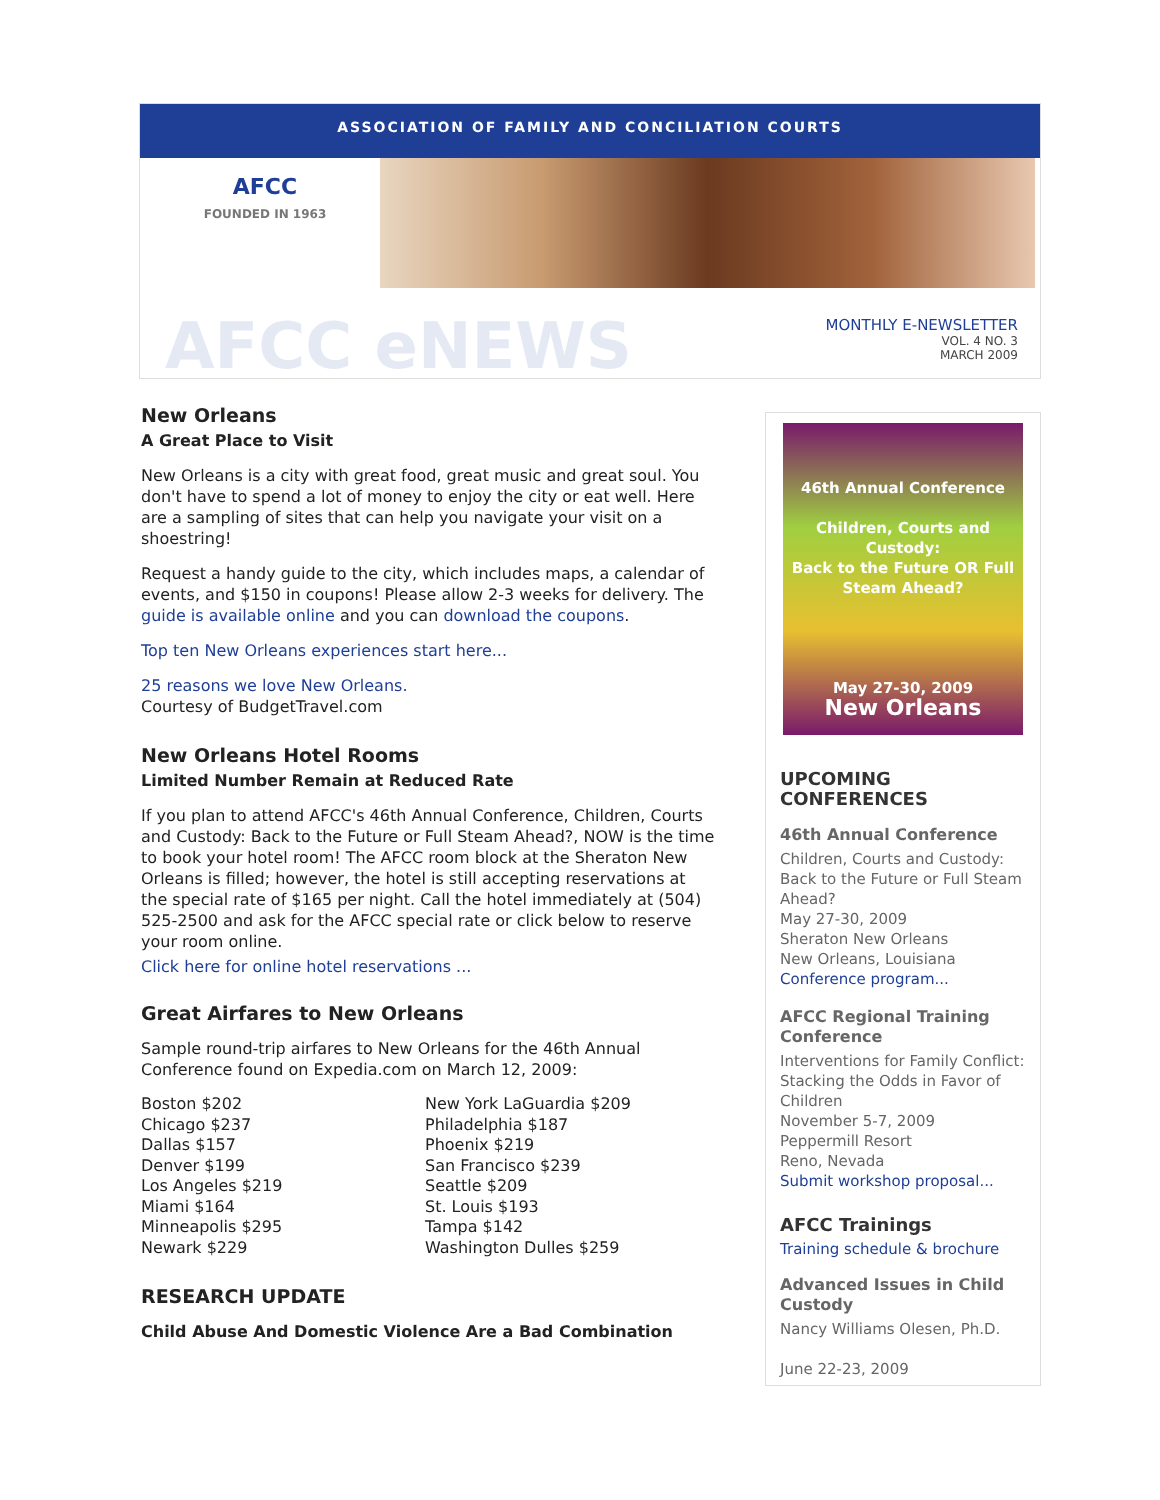ASSOCIATION OF FAMILY AND CONCILIATION COURTS
AFCC
FOUNDED IN 1963
AFCC eNEWS
MONTHLY E-NEWSLETTER
VOL. 4 NO. 3
MARCH 2009
New Orleans
A Great Place to Visit
New Orleans is a city with great food, great music and great soul. You don't have to spend a lot of money to enjoy the city or eat well. Here are a sampling of sites that can help you navigate your visit on a shoestring!
Request a handy guide to the city, which includes maps, a calendar of events, and $150 in coupons! Please allow 2-3 weeks for delivery. The guide is available online and you can download the coupons.
Top ten New Orleans experiences start here...
25 reasons we love New Orleans.
Courtesy of BudgetTravel.com
New Orleans Hotel Rooms
Limited Number Remain at Reduced Rate
If you plan to attend AFCC's 46th Annual Conference, Children, Courts and Custody: Back to the Future or Full Steam Ahead?, NOW is the time to book your hotel room! The AFCC room block at the Sheraton New Orleans is filled; however, the hotel is still accepting reservations at the special rate of $165 per night. Call the hotel immediately at (504) 525-2500 and ask for the AFCC special rate or click below to reserve your room online.
Click here for online hotel reservations ...
Great Airfares to New Orleans
Sample round-trip airfares to New Orleans for the 46th Annual Conference found on Expedia.com on March 12, 2009:
| Boston $202 | New York LaGuardia $209 |
| Chicago $237 | Philadelphia $187 |
| Dallas $157 | Phoenix $219 |
| Denver $199 | San Francisco $239 |
| Los Angeles $219 | Seattle $209 |
| Miami $164 | St. Louis $193 |
| Minneapolis $295 | Tampa $142 |
| Newark $229 | Washington Dulles $259 |
RESEARCH UPDATE
Child Abuse And Domestic Violence Are a Bad Combination
46th Annual Conference
Children, Courts and Custody:
Back to the Future OR Full Steam Ahead?
May 27-30, 2009
New Orleans
UPCOMING CONFERENCES
46th Annual Conference
Children, Courts and Custody: Back to the Future or Full Steam Ahead?
May 27-30, 2009
Sheraton New Orleans
New Orleans, Louisiana
Conference program...
AFCC Regional Training Conference
Interventions for Family Conflict: Stacking the Odds in Favor of Children
November 5-7, 2009
Peppermill Resort
Reno, Nevada
Submit workshop proposal...
AFCC Trainings
Training schedule & brochure
Advanced Issues in Child Custody
Nancy Williams Olesen, Ph.D.
June 22-23, 2009